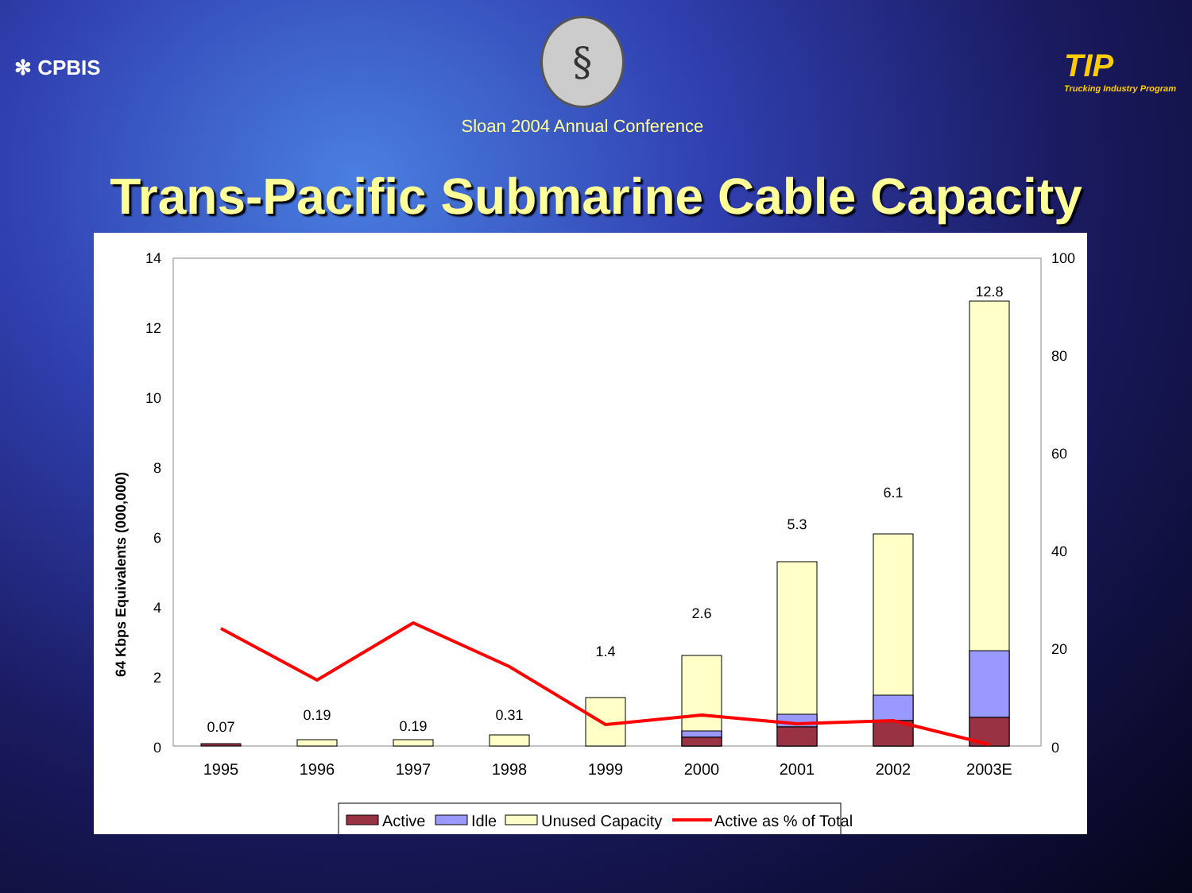✻ CPBIS
§
Sloan 2004 Annual Conference
TIP
Trucking Industry Program
Trans-Pacific Submarine Cable Capacity
64 Kbps Equivalents (000,000)
14
12
10
8
6
4
2
0
100
80
60
40
20
0
0.07
0.19
0.19
0.31
1.4
2.6
5.3
6.1
12.8
1995
1996
1997
1998
1999
2000
2001
2002
2003E
Active
Idle
Unused Capacity
Active as % of Total